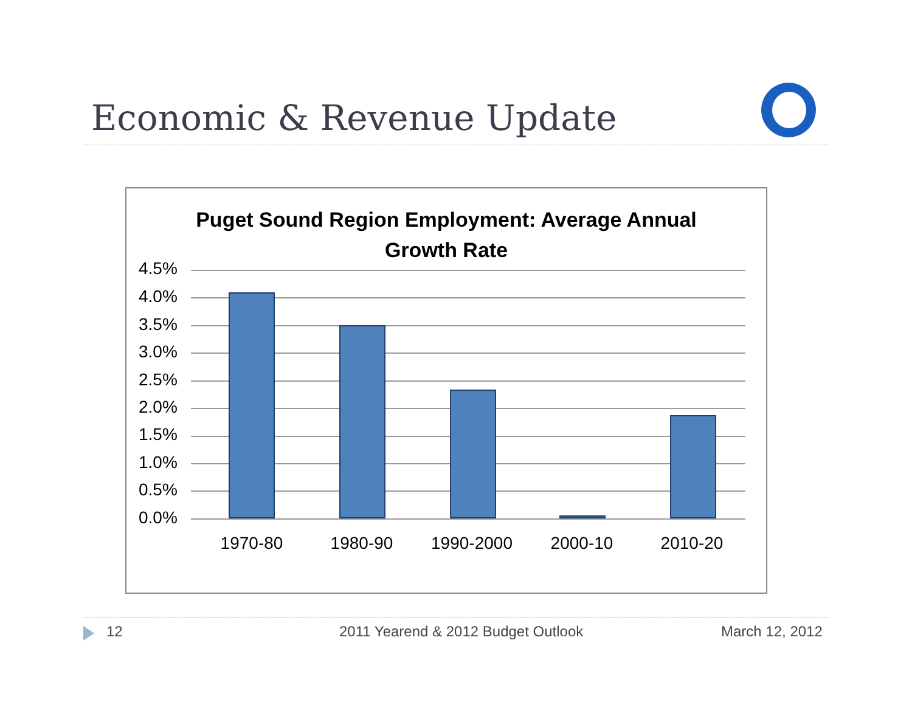Economic & Revenue Update
Puget Sound Region Employment: Average Annual
Growth Rate
4.5%
4.0%
3.5%
3.0%
2.5%
2.0%
1.5%
1.0%
0.5%
0.0%
1970-80 1980-90 1990-2000 2000-10 2010-20
12
2011 Yearend & 2012 Budget Outlook
March 12, 2012